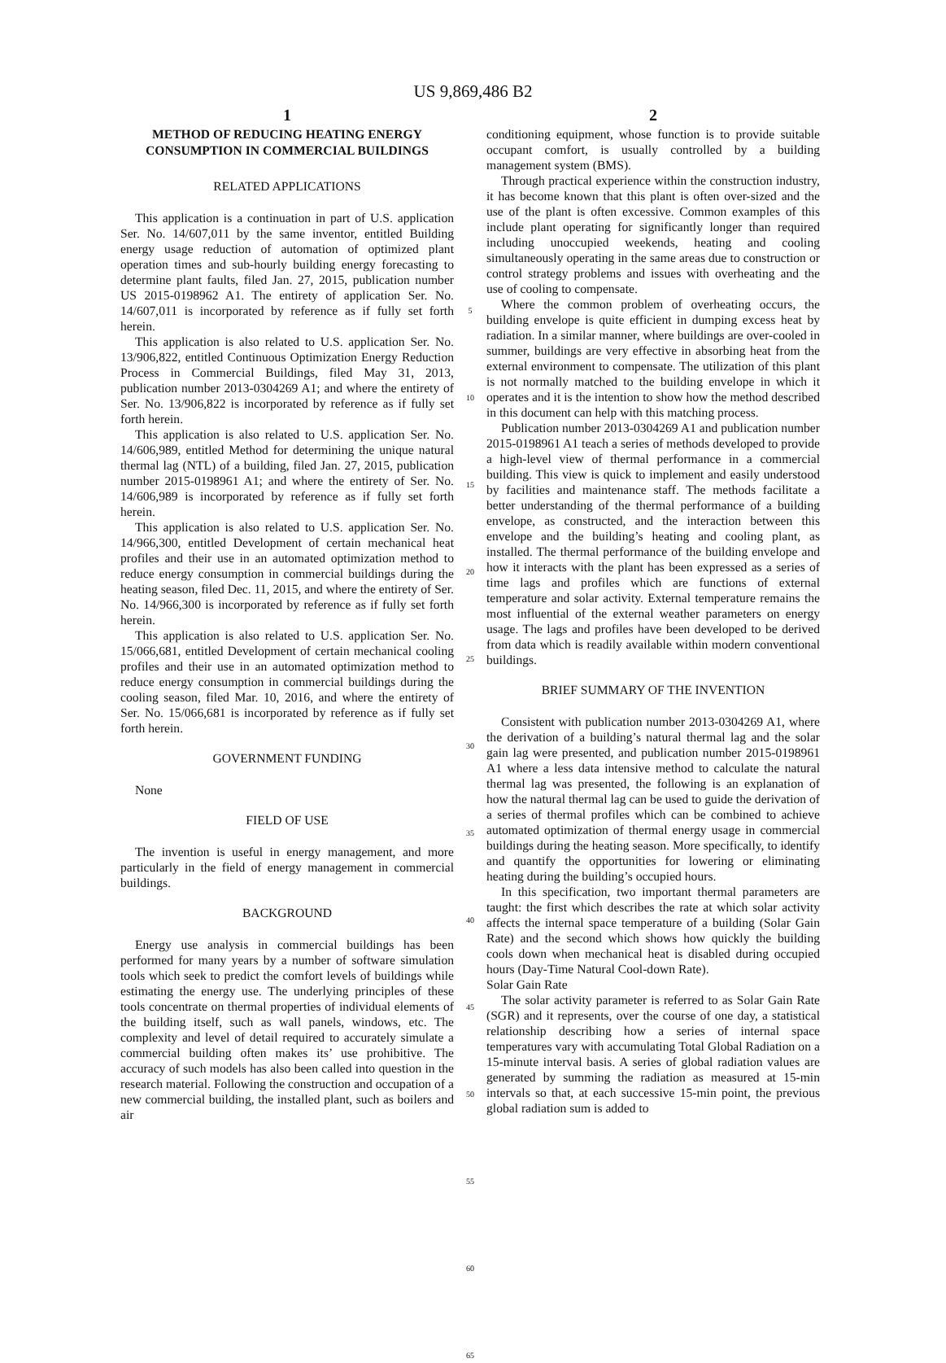US 9,869,486 B2
1
METHOD OF REDUCING HEATING ENERGY CONSUMPTION IN COMMERCIAL BUILDINGS
RELATED APPLICATIONS
This application is a continuation in part of U.S. application Ser. No. 14/607,011 by the same inventor, entitled Building energy usage reduction of automation of optimized plant operation times and sub-hourly building energy forecasting to determine plant faults, filed Jan. 27, 2015, publication number US 2015-0198962 A1. The entirety of application Ser. No. 14/607,011 is incorporated by reference as if fully set forth herein.
This application is also related to U.S. application Ser. No. 13/906,822, entitled Continuous Optimization Energy Reduction Process in Commercial Buildings, filed May 31, 2013, publication number 2013-0304269 A1; and where the entirety of Ser. No. 13/906,822 is incorporated by reference as if fully set forth herein.
This application is also related to U.S. application Ser. No. 14/606,989, entitled Method for determining the unique natural thermal lag (NTL) of a building, filed Jan. 27, 2015, publication number 2015-0198961 A1; and where the entirety of Ser. No. 14/606,989 is incorporated by reference as if fully set forth herein.
This application is also related to U.S. application Ser. No. 14/966,300, entitled Development of certain mechanical heat profiles and their use in an automated optimization method to reduce energy consumption in commercial buildings during the heating season, filed Dec. 11, 2015, and where the entirety of Ser. No. 14/966,300 is incorporated by reference as if fully set forth herein.
This application is also related to U.S. application Ser. No. 15/066,681, entitled Development of certain mechanical cooling profiles and their use in an automated optimization method to reduce energy consumption in commercial buildings during the cooling season, filed Mar. 10, 2016, and where the entirety of Ser. No. 15/066,681 is incorporated by reference as if fully set forth herein.
GOVERNMENT FUNDING
None
FIELD OF USE
The invention is useful in energy management, and more particularly in the field of energy management in commercial buildings.
BACKGROUND
Energy use analysis in commercial buildings has been performed for many years by a number of software simulation tools which seek to predict the comfort levels of buildings while estimating the energy use. The underlying principles of these tools concentrate on thermal properties of individual elements of the building itself, such as wall panels, windows, etc. The complexity and level of detail required to accurately simulate a commercial building often makes its’ use prohibitive. The accuracy of such models has also been called into question in the research material. Following the construction and occupation of a new commercial building, the installed plant, such as boilers and air
5
10
15
20
25
30
35
40
45
50
55
60
65
2
conditioning equipment, whose function is to provide suitable occupant comfort, is usually controlled by a building management system (BMS).
Through practical experience within the construction industry, it has become known that this plant is often over-sized and the use of the plant is often excessive. Common examples of this include plant operating for significantly longer than required including unoccupied weekends, heating and cooling simultaneously operating in the same areas due to construction or control strategy problems and issues with overheating and the use of cooling to compensate.
Where the common problem of overheating occurs, the building envelope is quite efficient in dumping excess heat by radiation. In a similar manner, where buildings are over-cooled in summer, buildings are very effective in absorbing heat from the external environment to compensate. The utilization of this plant is not normally matched to the building envelope in which it operates and it is the intention to show how the method described in this document can help with this matching process.
Publication number 2013-0304269 A1 and publication number 2015-0198961 A1 teach a series of methods developed to provide a high-level view of thermal performance in a commercial building. This view is quick to implement and easily understood by facilities and maintenance staff. The methods facilitate a better understanding of the thermal performance of a building envelope, as constructed, and the interaction between this envelope and the building’s heating and cooling plant, as installed. The thermal performance of the building envelope and how it interacts with the plant has been expressed as a series of time lags and profiles which are functions of external temperature and solar activity. External temperature remains the most influential of the external weather parameters on energy usage. The lags and profiles have been developed to be derived from data which is readily available within modern conventional buildings.
BRIEF SUMMARY OF THE INVENTION
Consistent with publication number 2013-0304269 A1, where the derivation of a building’s natural thermal lag and the solar gain lag were presented, and publication number 2015-0198961 A1 where a less data intensive method to calculate the natural thermal lag was presented, the following is an explanation of how the natural thermal lag can be used to guide the derivation of a series of thermal profiles which can be combined to achieve automated optimization of thermal energy usage in commercial buildings during the heating season. More specifically, to identify and quantify the opportunities for lowering or eliminating heating during the building’s occupied hours.
In this specification, two important thermal parameters are taught: the first which describes the rate at which solar activity affects the internal space temperature of a building (Solar Gain Rate) and the second which shows how quickly the building cools down when mechanical heat is disabled during occupied hours (Day-Time Natural Cool-down Rate).
Solar Gain Rate
The solar activity parameter is referred to as Solar Gain Rate (SGR) and it represents, over the course of one day, a statistical relationship describing how a series of internal space temperatures vary with accumulating Total Global Radiation on a 15-minute interval basis. A series of global radiation values are generated by summing the radiation as measured at 15-min intervals so that, at each successive 15-min point, the previous global radiation sum is added to